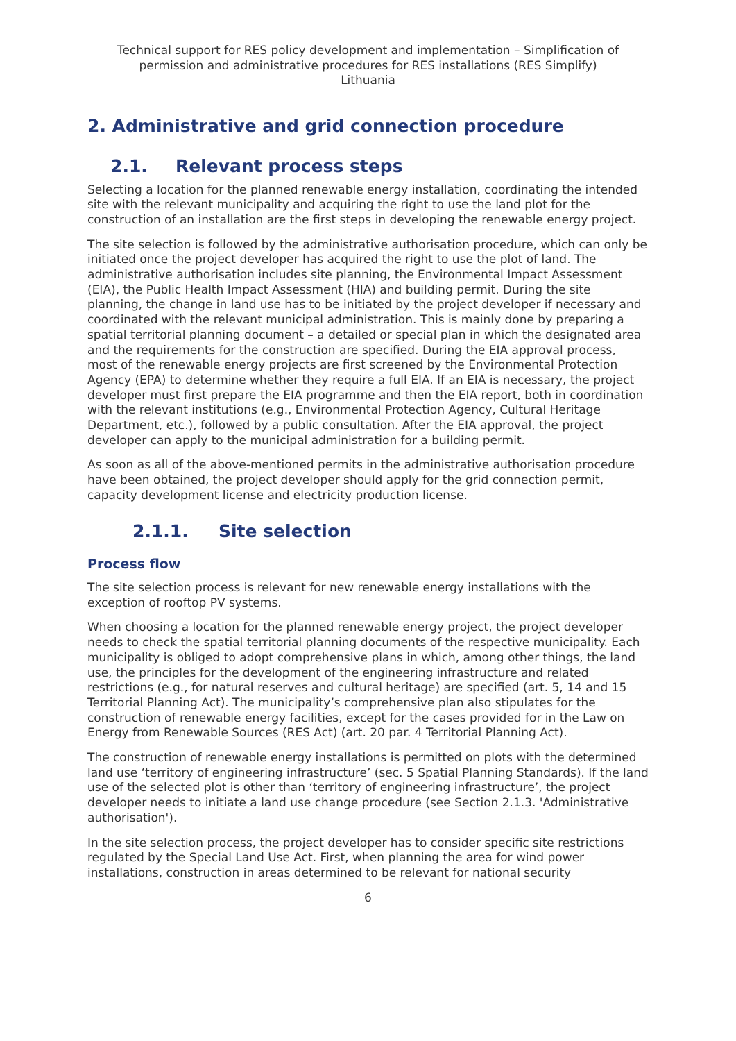Technical support for RES policy development and implementation – Simplification of permission and administrative procedures for RES installations (RES Simplify)
Lithuania
2. Administrative and grid connection procedure
2.1. Relevant process steps
Selecting a location for the planned renewable energy installation, coordinating the intended site with the relevant municipality and acquiring the right to use the land plot for the construction of an installation are the first steps in developing the renewable energy project.
The site selection is followed by the administrative authorisation procedure, which can only be initiated once the project developer has acquired the right to use the plot of land. The administrative authorisation includes site planning, the Environmental Impact Assessment (EIA), the Public Health Impact Assessment (HIA) and building permit. During the site planning, the change in land use has to be initiated by the project developer if necessary and coordinated with the relevant municipal administration. This is mainly done by preparing a spatial territorial planning document – a detailed or special plan in which the designated area and the requirements for the construction are specified. During the EIA approval process, most of the renewable energy projects are first screened by the Environmental Protection Agency (EPA) to determine whether they require a full EIA. If an EIA is necessary, the project developer must first prepare the EIA programme and then the EIA report, both in coordination with the relevant institutions (e.g., Environmental Protection Agency, Cultural Heritage Department, etc.), followed by a public consultation. After the EIA approval, the project developer can apply to the municipal administration for a building permit.
As soon as all of the above-mentioned permits in the administrative authorisation procedure have been obtained, the project developer should apply for the grid connection permit, capacity development license and electricity production license.
2.1.1. Site selection
Process flow
The site selection process is relevant for new renewable energy installations with the exception of rooftop PV systems.
When choosing a location for the planned renewable energy project, the project developer needs to check the spatial territorial planning documents of the respective municipality. Each municipality is obliged to adopt comprehensive plans in which, among other things, the land use, the principles for the development of the engineering infrastructure and related restrictions (e.g., for natural reserves and cultural heritage) are specified (art. 5, 14 and 15 Territorial Planning Act). The municipality’s comprehensive plan also stipulates for the construction of renewable energy facilities, except for the cases provided for in the Law on Energy from Renewable Sources (RES Act) (art. 20 par. 4 Territorial Planning Act).
The construction of renewable energy installations is permitted on plots with the determined land use ‘territory of engineering infrastructure’ (sec. 5 Spatial Planning Standards). If the land use of the selected plot is other than ‘territory of engineering infrastructure’, the project developer needs to initiate a land use change procedure (see Section 2.1.3. 'Administrative authorisation').
In the site selection process, the project developer has to consider specific site restrictions regulated by the Special Land Use Act. First, when planning the area for wind power installations, construction in areas determined to be relevant for national security
6